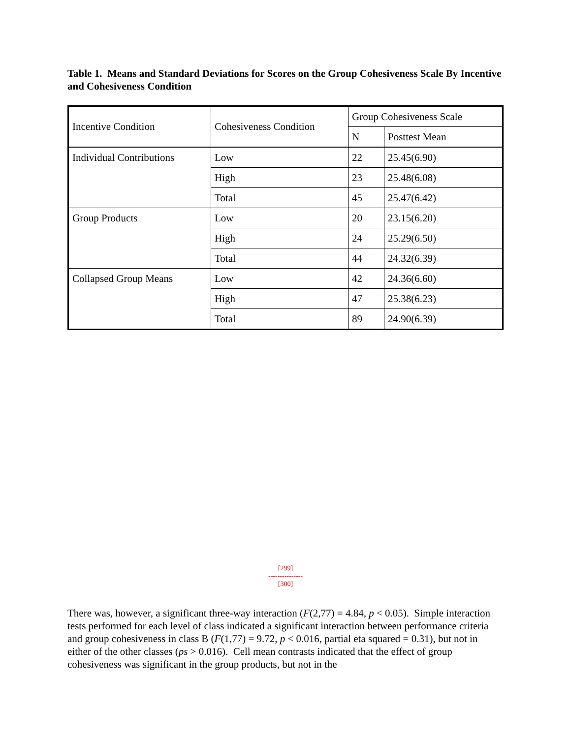Table 1. Means and Standard Deviations for Scores on the Group Cohesiveness Scale By Incentive and Cohesiveness Condition
| Incentive Condition | Cohesiveness Condition | Group Cohesiveness Scale | |
| | | N | Posttest Mean |
| Individual Contributions | Low | 22 | 25.45(6.90) |
| | High | 23 | 25.48(6.08) |
| | Total | 45 | 25.47(6.42) |
| Group Products | Low | 20 | 23.15(6.20) |
| | High | 24 | 25.29(6.50) |
| | Total | 44 | 24.32(6.39) |
| Collapsed Group Means | Low | 42 | 24.36(6.60) |
| | High | 47 | 25.38(6.23) |
| | Total | 89 | 24.90(6.39) |
[299]
---------------
[300]
There was, however, a significant three-way interaction (F(2,77) = 4.84, p < 0.05). Simple interaction tests performed for each level of class indicated a significant interaction between performance criteria and group cohesiveness in class B (F(1,77) = 9.72, p < 0.016, partial eta squared = 0.31), but not in either of the other classes (ps > 0.016). Cell mean contrasts indicated that the effect of group cohesiveness was significant in the group products, but not in the